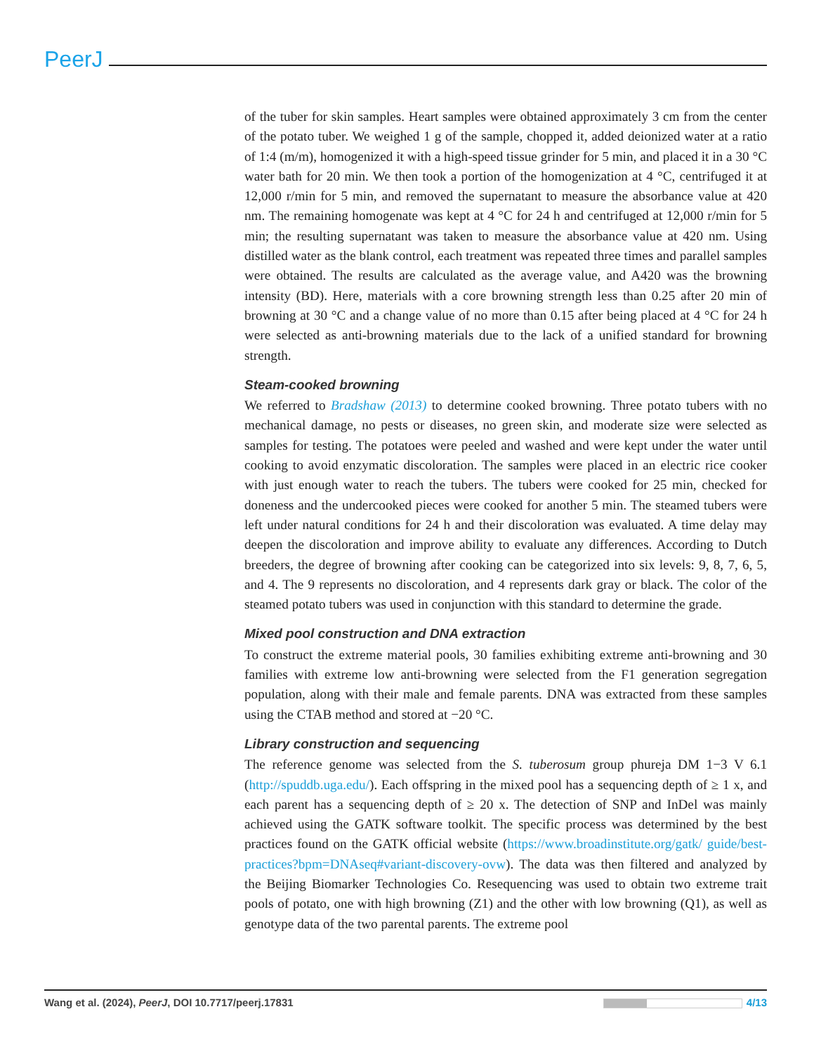PeerJ
of the tuber for skin samples. Heart samples were obtained approximately 3 cm from the center of the potato tuber. We weighed 1 g of the sample, chopped it, added deionized water at a ratio of 1:4 (m/m), homogenized it with a high-speed tissue grinder for 5 min, and placed it in a 30 °C water bath for 20 min. We then took a portion of the homogenization at 4 °C, centrifuged it at 12,000 r/min for 5 min, and removed the supernatant to measure the absorbance value at 420 nm. The remaining homogenate was kept at 4 °C for 24 h and centrifuged at 12,000 r/min for 5 min; the resulting supernatant was taken to measure the absorbance value at 420 nm. Using distilled water as the blank control, each treatment was repeated three times and parallel samples were obtained. The results are calculated as the average value, and A420 was the browning intensity (BD). Here, materials with a core browning strength less than 0.25 after 20 min of browning at 30 °C and a change value of no more than 0.15 after being placed at 4 °C for 24 h were selected as anti-browning materials due to the lack of a unified standard for browning strength.
Steam-cooked browning
We referred to Bradshaw (2013) to determine cooked browning. Three potato tubers with no mechanical damage, no pests or diseases, no green skin, and moderate size were selected as samples for testing. The potatoes were peeled and washed and were kept under the water until cooking to avoid enzymatic discoloration. The samples were placed in an electric rice cooker with just enough water to reach the tubers. The tubers were cooked for 25 min, checked for doneness and the undercooked pieces were cooked for another 5 min. The steamed tubers were left under natural conditions for 24 h and their discoloration was evaluated. A time delay may deepen the discoloration and improve ability to evaluate any differences. According to Dutch breeders, the degree of browning after cooking can be categorized into six levels: 9, 8, 7, 6, 5, and 4. The 9 represents no discoloration, and 4 represents dark gray or black. The color of the steamed potato tubers was used in conjunction with this standard to determine the grade.
Mixed pool construction and DNA extraction
To construct the extreme material pools, 30 families exhibiting extreme anti-browning and 30 families with extreme low anti-browning were selected from the F1 generation segregation population, along with their male and female parents. DNA was extracted from these samples using the CTAB method and stored at −20 °C.
Library construction and sequencing
The reference genome was selected from the S. tuberosum group phureja DM 1−3 V 6.1 (http://spuddb.uga.edu/). Each offspring in the mixed pool has a sequencing depth of ≥ 1 x, and each parent has a sequencing depth of ≥ 20 x. The detection of SNP and InDel was mainly achieved using the GATK software toolkit. The specific process was determined by the best practices found on the GATK official website (https://www.broadinstitute.org/gatk/ guide/best-practices?bpm=DNAseq#variant-discovery-ovw). The data was then filtered and analyzed by the Beijing Biomarker Technologies Co. Resequencing was used to obtain two extreme trait pools of potato, one with high browning (Z1) and the other with low browning (Q1), as well as genotype data of the two parental parents. The extreme pool
Wang et al. (2024), PeerJ, DOI 10.7717/peerj.17831 4/13